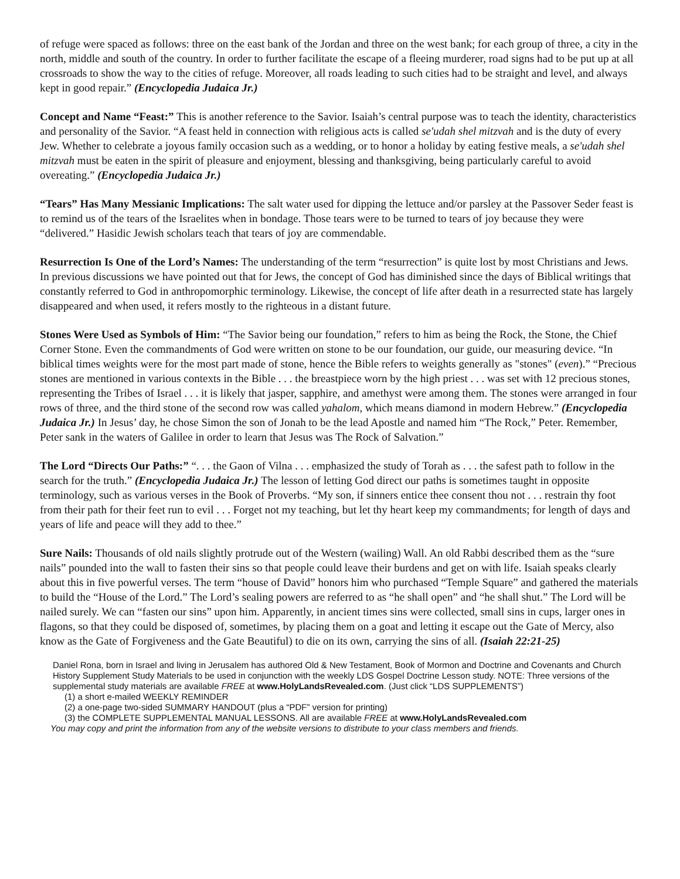of refuge were spaced as follows: three on the east bank of the Jordan and three on the west bank; for each group of three, a city in the north, middle and south of the country. In order to further facilitate the escape of a fleeing murderer, road signs had to be put up at all crossroads to show the way to the cities of refuge. Moreover, all roads leading to such cities had to be straight and level, and always kept in good repair.” (Encyclopedia Judaica Jr.)
Concept and Name “Feast:” This is another reference to the Savior. Isaiah’s central purpose was to teach the identity, characteristics and personality of the Savior. “A feast held in connection with religious acts is called se'udah shel mitzvah and is the duty of every Jew. Whether to celebrate a joyous family occasion such as a wedding, or to honor a holiday by eating festive meals, a se'udah shel mitzvah must be eaten in the spirit of pleasure and enjoyment, blessing and thanksgiving, being particularly careful to avoid overeating.” (Encyclopedia Judaica Jr.)
“Tears” Has Many Messianic Implications: The salt water used for dipping the lettuce and/or parsley at the Passover Seder feast is to remind us of the tears of the Israelites when in bondage. Those tears were to be turned to tears of joy because they were “delivered.” Hasidic Jewish scholars teach that tears of joy are commendable.
Resurrection Is One of the Lord’s Names: The understanding of the term “resurrection” is quite lost by most Christians and Jews. In previous discussions we have pointed out that for Jews, the concept of God has diminished since the days of Biblical writings that constantly referred to God in anthropomorphic terminology. Likewise, the concept of life after death in a resurrected state has largely disappeared and when used, it refers mostly to the righteous in a distant future.
Stones Were Used as Symbols of Him: “The Savior being our foundation,” refers to him as being the Rock, the Stone, the Chief Corner Stone. Even the commandments of God were written on stone to be our foundation, our guide, our measuring device. “In biblical times weights were for the most part made of stone, hence the Bible refers to weights generally as "stones" (even).” “Precious stones are mentioned in various contexts in the Bible . . . the breastpiece worn by the high priest . . . was set with 12 precious stones, representing the Tribes of Israel . . . it is likely that jasper, sapphire, and amethyst were among them. The stones were arranged in four rows of three, and the third stone of the second row was called yahalom, which means diamond in modern Hebrew.” (Encyclopedia Judaica Jr.) In Jesus’ day, he chose Simon the son of Jonah to be the lead Apostle and named him “The Rock,” Peter. Remember, Peter sank in the waters of Galilee in order to learn that Jesus was The Rock of Salvation.”
The Lord “Directs Our Paths:” “. . . the Gaon of Vilna . . . emphasized the study of Torah as . . . the safest path to follow in the search for the truth.” (Encyclopedia Judaica Jr.) The lesson of letting God direct our paths is sometimes taught in opposite terminology, such as various verses in the Book of Proverbs. “My son, if sinners entice thee consent thou not . . . restrain thy foot from their path for their feet run to evil . . . Forget not my teaching, but let thy heart keep my commandments; for length of days and years of life and peace will they add to thee.”
Sure Nails: Thousands of old nails slightly protrude out of the Western (wailing) Wall. An old Rabbi described them as the “sure nails” pounded into the wall to fasten their sins so that people could leave their burdens and get on with life. Isaiah speaks clearly about this in five powerful verses. The term “house of David” honors him who purchased “Temple Square” and gathered the materials to build the “House of the Lord.” The Lord’s sealing powers are referred to as “he shall open” and “he shall shut.” The Lord will be nailed surely. We can “fasten our sins” upon him. Apparently, in ancient times sins were collected, small sins in cups, larger ones in flagons, so that they could be disposed of, sometimes, by placing them on a goat and letting it escape out the Gate of Mercy, also know as the Gate of Forgiveness and the Gate Beautiful) to die on its own, carrying the sins of all. (Isaiah 22:21-25)
Daniel Rona, born in Israel and living in Jerusalem has authored Old & New Testament, Book of Mormon and Doctrine and Covenants and Church History Supplement Study Materials to be used in conjunction with the weekly LDS Gospel Doctrine Lesson study. NOTE: Three versions of the supplemental study materials are available FREE at www.HolyLandsRevealed.com. (Just click “LDS SUPPLEMENTS”)
(1) a short e-mailed WEEKLY REMINDER
(2) a one-page two-sided SUMMARY HANDOUT (plus a “PDF” version for printing)
(3) the COMPLETE SUPPLEMENTAL MANUAL LESSONS. All are available FREE at www.HolyLandsRevealed.com
You may copy and print the information from any of the website versions to distribute to your class members and friends.